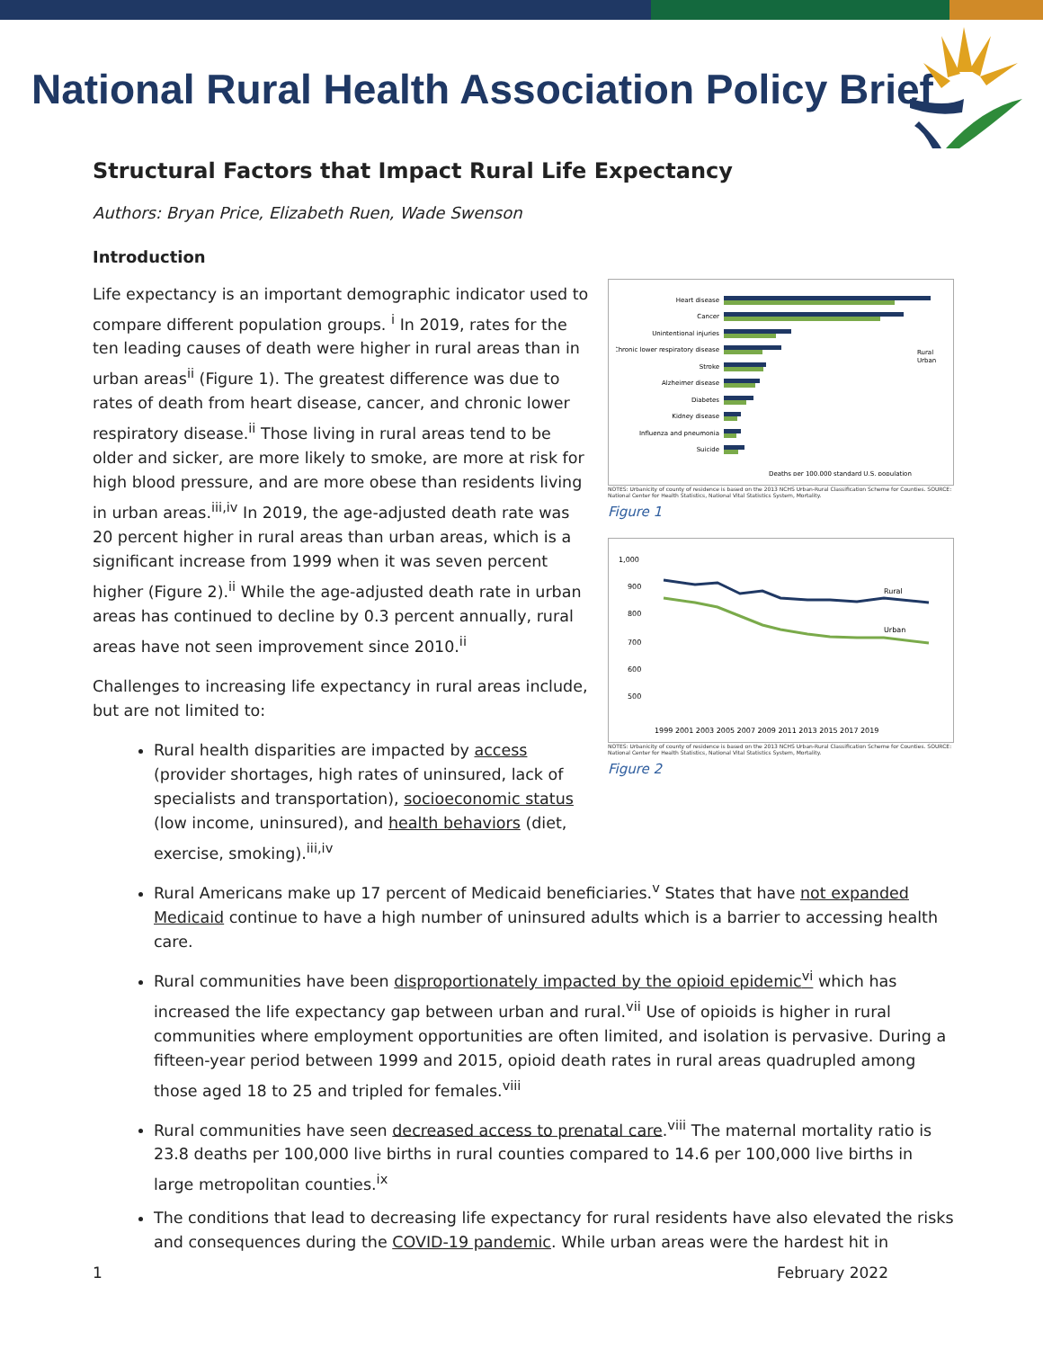National Rural Health Association Policy Brief
Structural Factors that Impact Rural Life Expectancy
Authors: Bryan Price, Elizabeth Ruen, Wade Swenson
Introduction
Life expectancy is an important demographic indicator used to compare different population groups. <sup>i</sup> In 2019, rates for the ten leading causes of death were higher in rural areas than in urban areas<sup>ii</sup> (Figure 1). The greatest difference was due to rates of death from heart disease, cancer, and chronic lower respiratory disease.<sup>ii</sup> Those living in rural areas tend to be older and sicker, are more likely to smoke, are more at risk for high blood pressure, and are more obese than residents living in urban areas.<sup>iii,iv</sup> In 2019, the age-adjusted death rate was 20 percent higher in rural areas than urban areas, which is a significant increase from 1999 when it was seven percent higher (Figure 2).<sup>ii</sup> While the age-adjusted death rate in urban areas has continued to decline by 0.3 percent annually, rural areas have not seen improvement since 2010.<sup>ii</sup>
Challenges to increasing life expectancy in rural areas include, but are not limited to:
Rural health disparities are impacted by access (provider shortages, high rates of uninsured, lack of specialists and transportation), socioeconomic status (low income, uninsured), and health behaviors (diet, exercise, smoking).<sup>iii,iv</sup>
Heart disease
Cancer
Unintentional injuries
Chronic lower respiratory disease
Stroke
Alzheimer disease
Diabetes
Kidney disease
Influenza and pneumonia
Suicide
Rural
Urban
Deaths per 100,000 standard U.S. population
NOTES: Urbanicity of county of residence is based on the 2013 NCHS Urban-Rural Classification Scheme for Counties. SOURCE: National Center for Health Statistics, National Vital Statistics System, Mortality.
Figure 1
Rural
Urban
1,000
900
800
700
600
500
1999 2001 2003 2005 2007 2009 2011 2013 2015 2017 2019
NOTES: Urbanicity of county of residence is based on the 2013 NCHS Urban-Rural Classification Scheme for Counties. SOURCE: National Center for Health Statistics, National Vital Statistics System, Mortality.
Figure 2
Rural Americans make up 17 percent of Medicaid beneficiaries.<sup>v</sup> States that have not expanded Medicaid continue to have a high number of uninsured adults which is a barrier to accessing health care.
Rural communities have been disproportionately impacted by the opioid epidemic<sup>vi</sup> which has increased the life expectancy gap between urban and rural.<sup>vii</sup> Use of opioids is higher in rural communities where employment opportunities are often limited, and isolation is pervasive. During a fifteen-year period between 1999 and 2015, opioid death rates in rural areas quadrupled among those aged 18 to 25 and tripled for females.<sup>viii</sup>
Rural communities have seen decreased access to prenatal care.<sup>viii</sup> The maternal mortality ratio is 23.8 deaths per 100,000 live births in rural counties compared to 14.6 per 100,000 live births in large metropolitan counties.<sup>ix</sup>
The conditions that lead to decreasing life expectancy for rural residents have also elevated the risks and consequences during the COVID-19 pandemic. While urban areas were the hardest hit in
1 February 2022